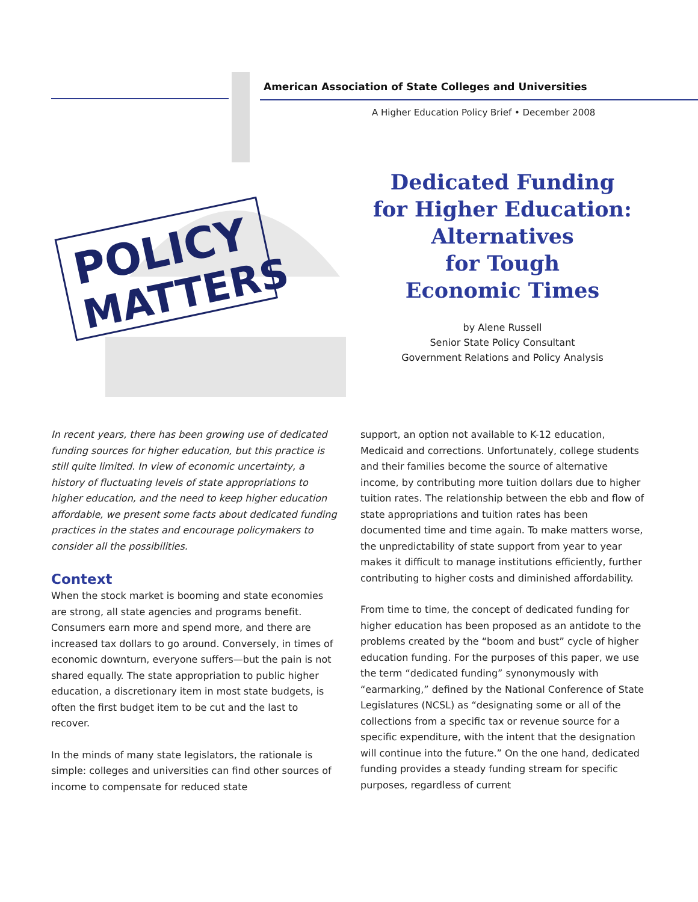American Association of State Colleges and Universities
A Higher Education Policy Brief • December 2008
POLICY
MATTERS
Dedicated Funding
for Higher Education:
Alternatives
for Tough
Economic Times
by Alene Russell
Senior State Policy Consultant
Government Relations and Policy Analysis
In recent years, there has been growing use of dedicated funding sources for higher education, but this practice is still quite limited. In view of economic uncertainty, a history of fluctuating levels of state appropriations to higher education, and the need to keep higher education affordable, we present some facts about dedicated funding practices in the states and encourage policymakers to consider all the possibilities.
Context
When the stock market is booming and state economies are strong, all state agencies and programs benefit. Consumers earn more and spend more, and there are increased tax dollars to go around. Conversely, in times of economic downturn, everyone suffers—but the pain is not shared equally. The state appropriation to public higher education, a discretionary item in most state budgets, is often the first budget item to be cut and the last to recover.
In the minds of many state legislators, the rationale is simple: colleges and universities can find other sources of income to compensate for reduced state
support, an option not available to K-12 education, Medicaid and corrections. Unfortunately, college students and their families become the source of alternative income, by contributing more tuition dollars due to higher tuition rates. The relationship between the ebb and flow of state appropriations and tuition rates has been documented time and time again. To make matters worse, the unpredictability of state support from year to year makes it difficult to manage institutions efficiently, further contributing to higher costs and diminished affordability.
From time to time, the concept of dedicated funding for higher education has been proposed as an antidote to the problems created by the “boom and bust” cycle of higher education funding. For the purposes of this paper, we use the term “dedicated funding” synonymously with “earmarking,” defined by the National Conference of State Legislatures (NCSL) as “designating some or all of the collections from a specific tax or revenue source for a specific expenditure, with the intent that the designation will continue into the future.” On the one hand, dedicated funding provides a steady funding stream for specific purposes, regardless of current